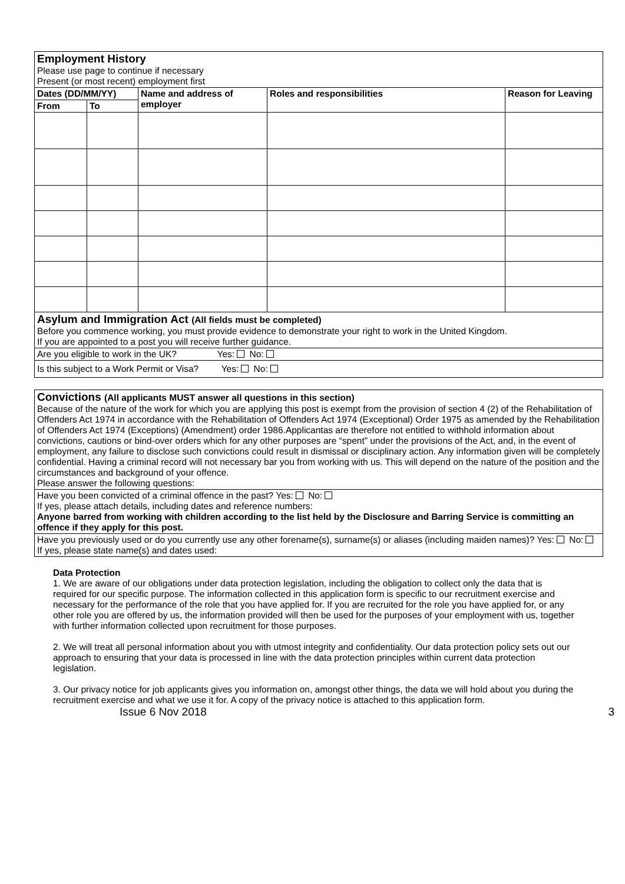| Employment History Please use page to continue if necessary Present (or most recent) employment first | | | | |
| Dates (DD/MM/YY) | | Name and address of employer | Roles and responsibilities | Reason for Leaving |
| From | To | | | |
| Asylum and Immigration Act (All fields must be completed) Before you commence working, you must provide evidence to demonstrate your right to work in the United Kingdom. If you are appointed to a post you will receive further guidance. | | | | |
| Are you eligible to work in the UK? Yes: No: | | | | |
| Is this subject to a Work Permit or Visa? Yes: No: | | | | |
Convictions (All applicants MUST answer all questions in this section)
Because of the nature of the work for which you are applying this post is exempt from the provision of section 4 (2) of the Rehabilitation of Offenders Act 1974 in accordance with the Rehabilitation of Offenders Act 1974 (Exceptional) Order 1975 as amended by the Rehabilitation of Offenders Act 1974 (Exceptions) (Amendment) order 1986.Applicantas are therefore not entitled to withhold information about convictions, cautions or bind-over orders which for any other purposes are “spent” under the provisions of the Act, and, in the event of employment, any failure to disclose such convictions could result in dismissal or disciplinary action. Any information given will be completely confidential. Having a criminal record will not necessary bar you from working with us. This will depend on the nature of the position and the circumstances and background of your offence.
Please answer the following questions:
Have you been convicted of a criminal offence in the past? Yes: No:
If yes, please attach details, including dates and reference numbers:
Anyone barred from working with children according to the list held by the Disclosure and Barring Service is committing an offence if they apply for this post.
Have you previously used or do you currently use any other forename(s), surname(s) or aliases (including maiden names)? Yes: No:
If yes, please state name(s) and dates used:
Data Protection
1. We are aware of our obligations under data protection legislation, including the obligation to collect only the data that is required for our specific purpose. The information collected in this application form is specific to our recruitment exercise and necessary for the performance of the role that you have applied for. If you are recruited for the role you have applied for, or any other role you are offered by us, the information provided will then be used for the purposes of your employment with us, together with further information collected upon recruitment for those purposes.
2. We will treat all personal information about you with utmost integrity and confidentiality. Our data protection policy sets out our approach to ensuring that your data is processed in line with the data protection principles within current data protection legislation.
3. Our privacy notice for job applicants gives you information on, amongst other things, the data we will hold about you during the recruitment exercise and what we use it for. A copy of the privacy notice is attached to this application form.
Issue 6 Nov 2018 3